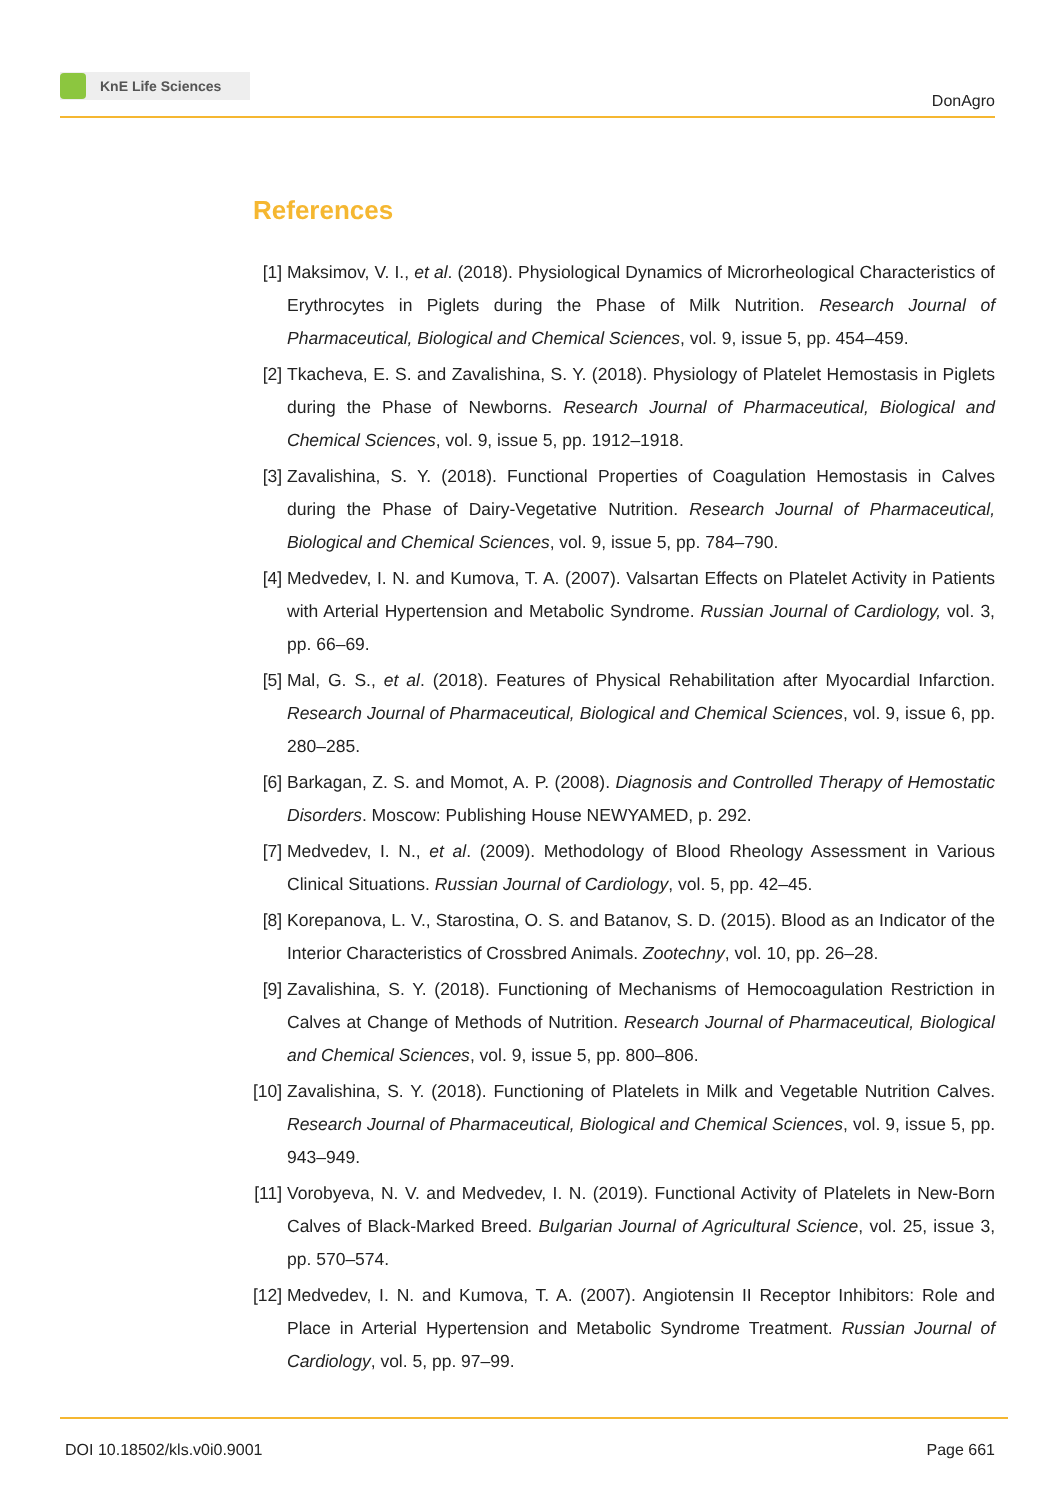KnE Life Sciences
DonAgro
References
[1] Maksimov, V. I., et al. (2018). Physiological Dynamics of Microrheological Characteristics of Erythrocytes in Piglets during the Phase of Milk Nutrition. Research Journal of Pharmaceutical, Biological and Chemical Sciences, vol. 9, issue 5, pp. 454–459.
[2] Tkacheva, E. S. and Zavalishina, S. Y. (2018). Physiology of Platelet Hemostasis in Piglets during the Phase of Newborns. Research Journal of Pharmaceutical, Biological and Chemical Sciences, vol. 9, issue 5, pp. 1912–1918.
[3] Zavalishina, S. Y. (2018). Functional Properties of Coagulation Hemostasis in Calves during the Phase of Dairy-Vegetative Nutrition. Research Journal of Pharmaceutical, Biological and Chemical Sciences, vol. 9, issue 5, pp. 784–790.
[4] Medvedev, I. N. and Kumova, T. A. (2007). Valsartan Effects on Platelet Activity in Patients with Arterial Hypertension and Metabolic Syndrome. Russian Journal of Cardiology, vol. 3, pp. 66–69.
[5] Mal, G. S., et al. (2018). Features of Physical Rehabilitation after Myocardial Infarction. Research Journal of Pharmaceutical, Biological and Chemical Sciences, vol. 9, issue 6, pp. 280–285.
[6] Barkagan, Z. S. and Momot, A. P. (2008). Diagnosis and Controlled Therapy of Hemostatic Disorders. Moscow: Publishing House NEWYAMED, p. 292.
[7] Medvedev, I. N., et al. (2009). Methodology of Blood Rheology Assessment in Various Clinical Situations. Russian Journal of Cardiology, vol. 5, pp. 42–45.
[8] Korepanova, L. V., Starostina, O. S. and Batanov, S. D. (2015). Blood as an Indicator of the Interior Characteristics of Crossbred Animals. Zootechny, vol. 10, pp. 26–28.
[9] Zavalishina, S. Y. (2018). Functioning of Mechanisms of Hemocoagulation Restriction in Calves at Change of Methods of Nutrition. Research Journal of Pharmaceutical, Biological and Chemical Sciences, vol. 9, issue 5, pp. 800–806.
[10] Zavalishina, S. Y. (2018). Functioning of Platelets in Milk and Vegetable Nutrition Calves. Research Journal of Pharmaceutical, Biological and Chemical Sciences, vol. 9, issue 5, pp. 943–949.
[11] Vorobyeva, N. V. and Medvedev, I. N. (2019). Functional Activity of Platelets in New-Born Calves of Black-Marked Breed. Bulgarian Journal of Agricultural Science, vol. 25, issue 3, pp. 570–574.
[12] Medvedev, I. N. and Kumova, T. A. (2007). Angiotensin II Receptor Inhibitors: Role and Place in Arterial Hypertension and Metabolic Syndrome Treatment. Russian Journal of Cardiology, vol. 5, pp. 97–99.
DOI 10.18502/kls.v0i0.9001 Page 661